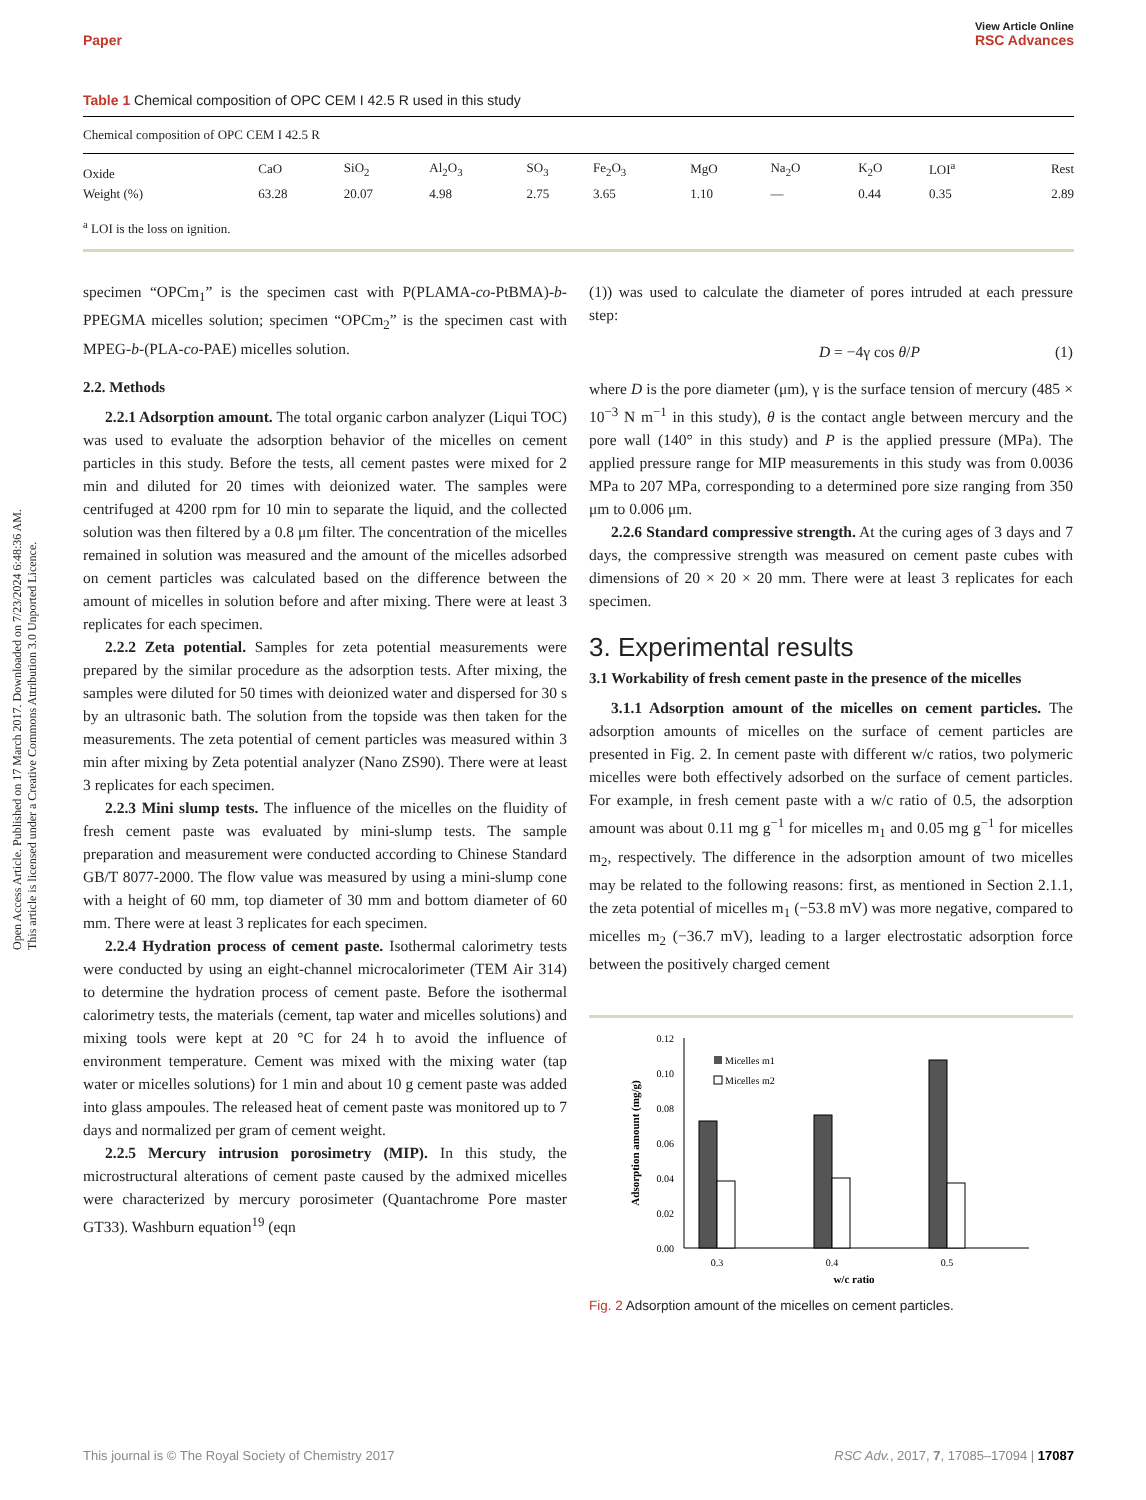Open Access Article. Published on 17 March 2017. Downloaded on 7/23/2024 6:48:36 AM.
This article is licensed under a Creative Commons Attribution 3.0 Unported Licence.
View Article Online
Paper RSC Advances
Table 1 Chemical composition of OPC CEM I 42.5 R used in this study
| Chemical composition of OPC CEM I 42.5 R | | | | | | | | | | |
| Oxide | CaO | SiO<sub>2</sub> | Al<sub>2</sub>O<sub>3</sub> | SO<sub>3</sub> | Fe<sub>2</sub>O<sub>3</sub> | MgO | Na<sub>2</sub>O | K<sub>2</sub>O | LOI<sup>a</sup> | Rest |
| Weight (%) | 63.28 | 20.07 | 4.98 | 2.75 | 3.65 | 1.10 | — | 0.44 | 0.35 | 2.89 |
| <sup>a</sup> LOI is the loss on ignition. | | | | | | | | | | |
specimen “OPCm<sub>1</sub>” is the specimen cast with P(PLAMA-co-PtBMA)-b-PPEGMA micelles solution; specimen “OPCm<sub>2</sub>” is the specimen cast with MPEG-b-(PLA-co-PAE) micelles solution.
2.2. Methods
2.2.1 Adsorption amount. The total organic carbon analyzer (Liqui TOC) was used to evaluate the adsorption behavior of the micelles on cement particles in this study. Before the tests, all cement pastes were mixed for 2 min and diluted for 20 times with deionized water. The samples were centrifuged at 4200 rpm for 10 min to separate the liquid, and the collected solution was then filtered by a 0.8 μm filter. The concentration of the micelles remained in solution was measured and the amount of the micelles adsorbed on cement particles was calculated based on the difference between the amount of micelles in solution before and after mixing. There were at least 3 replicates for each specimen.
2.2.2 Zeta potential. Samples for zeta potential measurements were prepared by the similar procedure as the adsorption tests. After mixing, the samples were diluted for 50 times with deionized water and dispersed for 30 s by an ultrasonic bath. The solution from the topside was then taken for the measurements. The zeta potential of cement particles was measured within 3 min after mixing by Zeta potential analyzer (Nano ZS90). There were at least 3 replicates for each specimen.
2.2.3 Mini slump tests. The influence of the micelles on the fluidity of fresh cement paste was evaluated by mini-slump tests. The sample preparation and measurement were conducted according to Chinese Standard GB/T 8077-2000. The flow value was measured by using a mini-slump cone with a height of 60 mm, top diameter of 30 mm and bottom diameter of 60 mm. There were at least 3 replicates for each specimen.
2.2.4 Hydration process of cement paste. Isothermal calorimetry tests were conducted by using an eight-channel microcalorimeter (TEM Air 314) to determine the hydration process of cement paste. Before the isothermal calorimetry tests, the materials (cement, tap water and micelles solutions) and mixing tools were kept at 20 °C for 24 h to avoid the influence of environment temperature. Cement was mixed with the mixing water (tap water or micelles solutions) for 1 min and about 10 g cement paste was added into glass ampoules. The released heat of cement paste was monitored up to 7 days and normalized per gram of cement weight.
2.2.5 Mercury intrusion porosimetry (MIP). In this study, the microstructural alterations of cement paste caused by the admixed micelles were characterized by mercury porosimeter (Quantachrome Pore master GT33). Washburn equation<sup>19</sup> (eqn
(1)) was used to calculate the diameter of pores intruded at each pressure step:
D = −4γ cos θ/P (1)
where D is the pore diameter (μm), γ is the surface tension of mercury (485 × 10<sup>−3</sup> N m<sup>−1</sup> in this study), θ is the contact angle between mercury and the pore wall (140° in this study) and P is the applied pressure (MPa). The applied pressure range for MIP measurements in this study was from 0.0036 MPa to 207 MPa, corresponding to a determined pore size ranging from 350 μm to 0.006 μm.
2.2.6 Standard compressive strength. At the curing ages of 3 days and 7 days, the compressive strength was measured on cement paste cubes with dimensions of 20 × 20 × 20 mm. There were at least 3 replicates for each specimen.
3. Experimental results
3.1 Workability of fresh cement paste in the presence of the micelles
3.1.1 Adsorption amount of the micelles on cement particles. The adsorption amounts of micelles on the surface of cement particles are presented in Fig. 2. In cement paste with different w/c ratios, two polymeric micelles were both effectively adsorbed on the surface of cement particles. For example, in fresh cement paste with a w/c ratio of 0.5, the adsorption amount was about 0.11 mg g<sup>−1</sup> for micelles m<sub>1</sub> and 0.05 mg g<sup>−1</sup> for micelles m<sub>2</sub>, respectively. The difference in the adsorption amount of two micelles may be related to the following reasons: first, as mentioned in Section 2.1.1, the zeta potential of micelles m<sub>1</sub> (−53.8 mV) was more negative, compared to micelles m<sub>2</sub> (−36.7 mV), leading to a larger electrostatic adsorption force between the positively charged cement
0.12
0.10
0.08
0.06
0.04
0.02
0.00
Adsorption amount (mg/g)
Micelles m1
Micelles m2
0.3
0.4
0.5
w/c ratio
Fig. 2 Adsorption amount of the micelles on cement particles.
This journal is © The Royal Society of Chemistry 2017 RSC Adv., 2017, 7, 17085–17094 | 17087